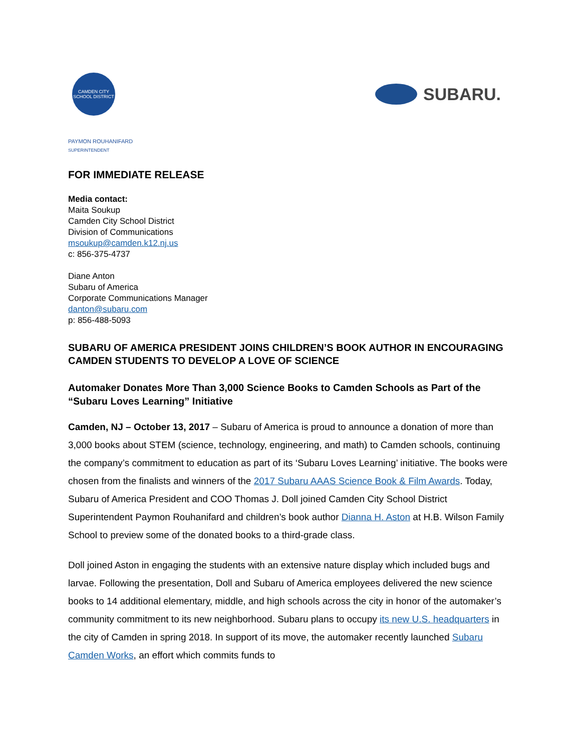CAMDEN CITY
SCHOOL DISTRICT
SUBARU.
PAYMON ROUHANIFARD
SUPERINTENDENT
FOR IMMEDIATE RELEASE
Media contact:
Maita Soukup
Camden City School District
Division of Communications
msoukup@camden.k12.nj.us
c: 856-375-4737
Diane Anton
Subaru of America
Corporate Communications Manager
danton@subaru.com
p: 856-488-5093
SUBARU OF AMERICA PRESIDENT JOINS CHILDREN’S BOOK AUTHOR IN ENCOURAGING CAMDEN STUDENTS TO DEVELOP A LOVE OF SCIENCE
Automaker Donates More Than 3,000 Science Books to Camden Schools as Part of the “Subaru Loves Learning” Initiative
Camden, NJ – October 13, 2017 – Subaru of America is proud to announce a donation of more than 3,000 books about STEM (science, technology, engineering, and math) to Camden schools, continuing the company’s commitment to education as part of its ‘Subaru Loves Learning’ initiative. The books were chosen from the finalists and winners of the 2017 Subaru AAAS Science Book & Film Awards. Today, Subaru of America President and COO Thomas J. Doll joined Camden City School District Superintendent Paymon Rouhanifard and children’s book author Dianna H. Aston at H.B. Wilson Family School to preview some of the donated books to a third-grade class.
Doll joined Aston in engaging the students with an extensive nature display which included bugs and larvae. Following the presentation, Doll and Subaru of America employees delivered the new science books to 14 additional elementary, middle, and high schools across the city in honor of the automaker’s community commitment to its new neighborhood. Subaru plans to occupy its new U.S. headquarters in the city of Camden in spring 2018. In support of its move, the automaker recently launched Subaru Camden Works, an effort which commits funds to